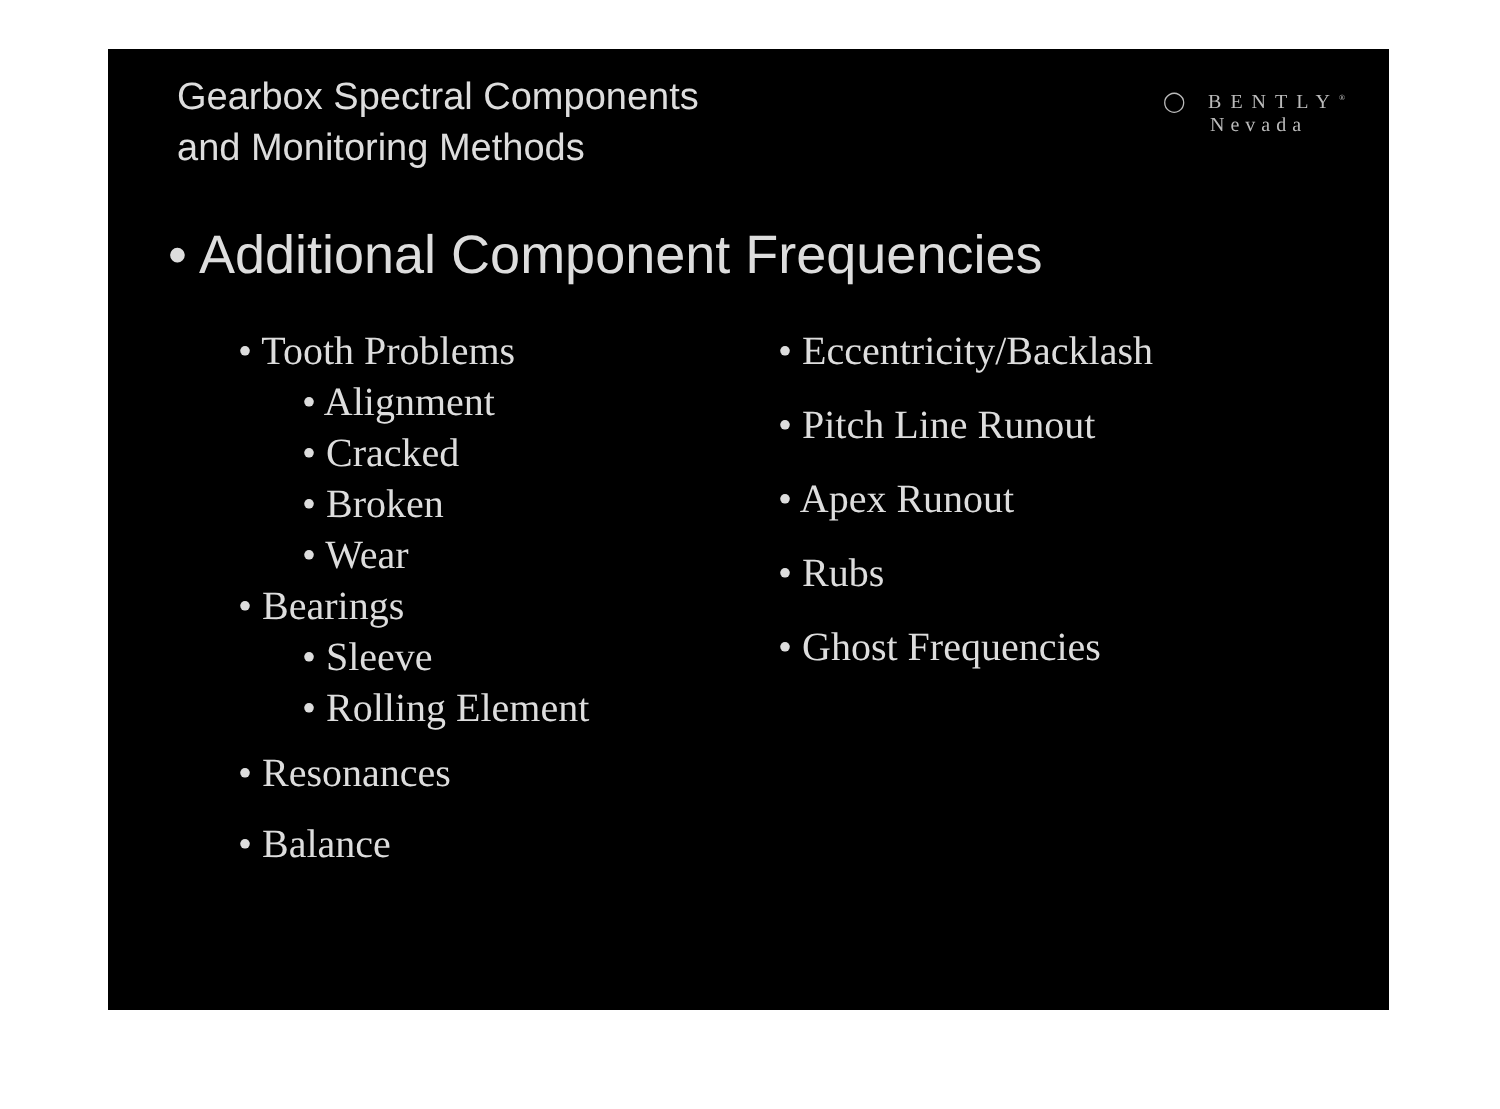Gearbox Spectral Components
and Monitoring Methods
◯ BENTLY<sup>®</sup>
Nevada
• Additional Component Frequencies
• Tooth Problems
• Alignment
• Cracked
• Broken
• Wear
• Bearings
• Sleeve
• Rolling Element
• Resonances
• Balance
• Eccentricity/Backlash
• Pitch Line Runout
• Apex Runout
• Rubs
• Ghost Frequencies